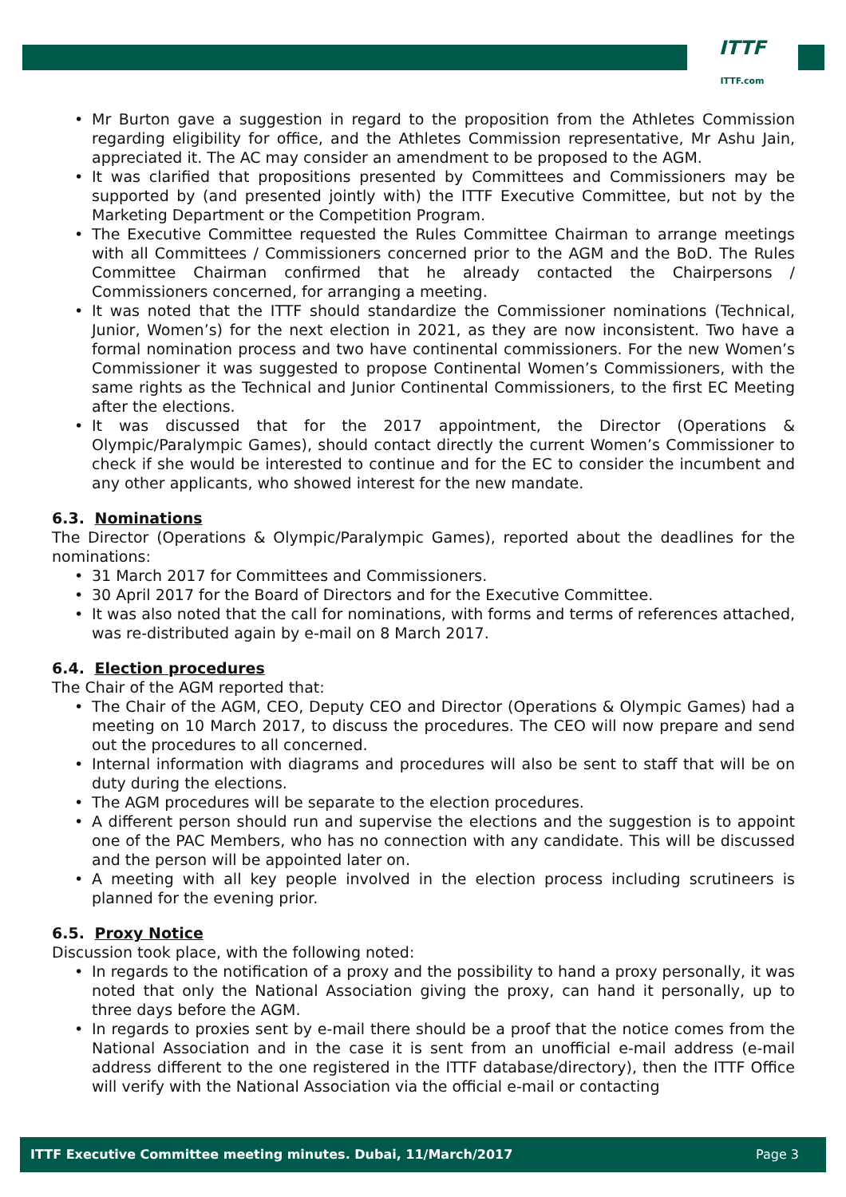ITTF
ITTF.com
Mr Burton gave a suggestion in regard to the proposition from the Athletes Commission regarding eligibility for office, and the Athletes Commission representative, Mr Ashu Jain, appreciated it. The AC may consider an amendment to be proposed to the AGM.
It was clarified that propositions presented by Committees and Commissioners may be supported by (and presented jointly with) the ITTF Executive Committee, but not by the Marketing Department or the Competition Program.
The Executive Committee requested the Rules Committee Chairman to arrange meetings with all Committees / Commissioners concerned prior to the AGM and the BoD. The Rules Committee Chairman confirmed that he already contacted the Chairpersons / Commissioners concerned, for arranging a meeting.
It was noted that the ITTF should standardize the Commissioner nominations (Technical, Junior, Women’s) for the next election in 2021, as they are now inconsistent. Two have a formal nomination process and two have continental commissioners. For the new Women’s Commissioner it was suggested to propose Continental Women’s Commissioners, with the same rights as the Technical and Junior Continental Commissioners, to the first EC Meeting after the elections.
It was discussed that for the 2017 appointment, the Director (Operations & Olympic/Paralympic Games), should contact directly the current Women’s Commissioner to check if she would be interested to continue and for the EC to consider the incumbent and any other applicants, who showed interest for the new mandate.
6.3. Nominations
The Director (Operations & Olympic/Paralympic Games), reported about the deadlines for the nominations:
31 March 2017 for Committees and Commissioners.
30 April 2017 for the Board of Directors and for the Executive Committee.
It was also noted that the call for nominations, with forms and terms of references attached, was re-distributed again by e-mail on 8 March 2017.
6.4. Election procedures
The Chair of the AGM reported that:
The Chair of the AGM, CEO, Deputy CEO and Director (Operations & Olympic Games) had a meeting on 10 March 2017, to discuss the procedures. The CEO will now prepare and send out the procedures to all concerned.
Internal information with diagrams and procedures will also be sent to staff that will be on duty during the elections.
The AGM procedures will be separate to the election procedures.
A different person should run and supervise the elections and the suggestion is to appoint one of the PAC Members, who has no connection with any candidate. This will be discussed and the person will be appointed later on.
A meeting with all key people involved in the election process including scrutineers is planned for the evening prior.
6.5. Proxy Notice
Discussion took place, with the following noted:
In regards to the notification of a proxy and the possibility to hand a proxy personally, it was noted that only the National Association giving the proxy, can hand it personally, up to three days before the AGM.
In regards to proxies sent by e-mail there should be a proof that the notice comes from the National Association and in the case it is sent from an unofficial e-mail address (e-mail address different to the one registered in the ITTF database/directory), then the ITTF Office will verify with the National Association via the official e-mail or contacting
ITTF Executive Committee meeting minutes. Dubai, 11/March/2017 Page 3